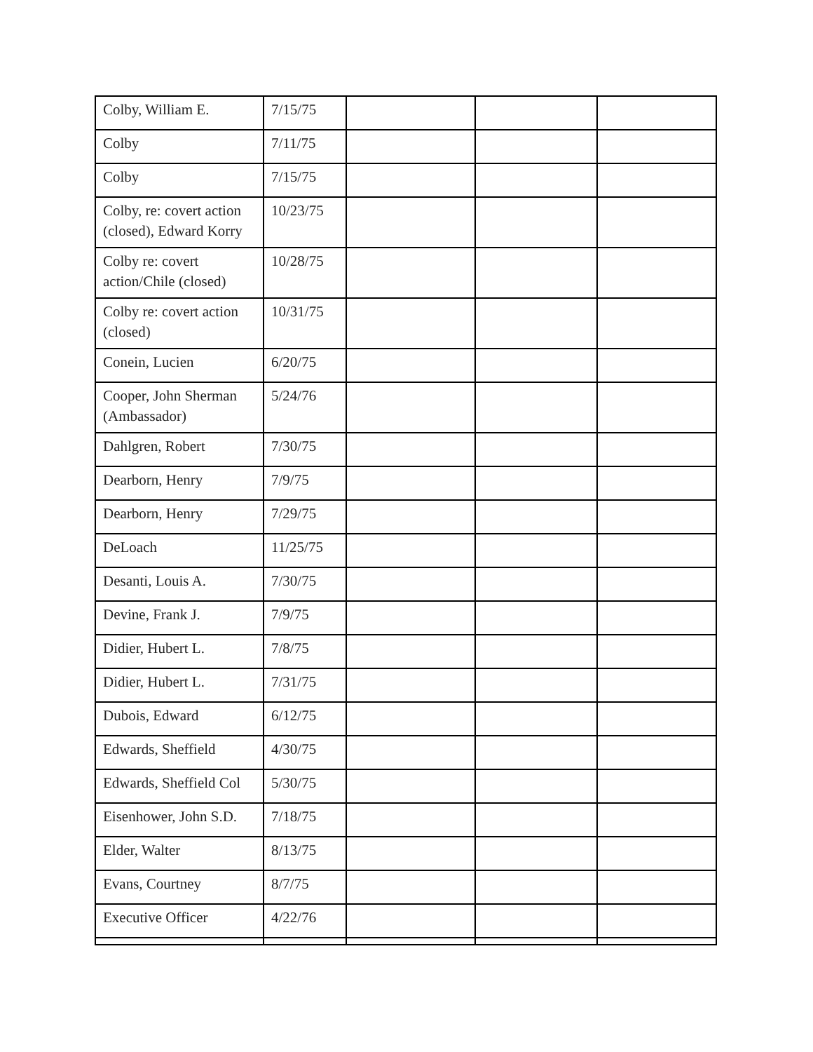| Colby, William E. | 7/15/75 | | | |
| Colby | 7/11/75 | | | |
| Colby | 7/15/75 | | | |
| Colby, re: covert action (closed), Edward Korry | 10/23/75 | | | |
| Colby re: covert action/Chile (closed) | 10/28/75 | | | |
| Colby re: covert action (closed) | 10/31/75 | | | |
| Conein, Lucien | 6/20/75 | | | |
| Cooper, John Sherman (Ambassador) | 5/24/76 | | | |
| Dahlgren, Robert | 7/30/75 | | | |
| Dearborn, Henry | 7/9/75 | | | |
| Dearborn, Henry | 7/29/75 | | | |
| DeLoach | 11/25/75 | | | |
| Desanti, Louis A. | 7/30/75 | | | |
| Devine, Frank J. | 7/9/75 | | | |
| Didier, Hubert L. | 7/8/75 | | | |
| Didier, Hubert L. | 7/31/75 | | | |
| Dubois, Edward | 6/12/75 | | | |
| Edwards, Sheffield | 4/30/75 | | | |
| Edwards, Sheffield Col | 5/30/75 | | | |
| Eisenhower, John S.D. | 7/18/75 | | | |
| Elder, Walter | 8/13/75 | | | |
| Evans, Courtney | 8/7/75 | | | |
| Executive Officer | 4/22/76 | | | |